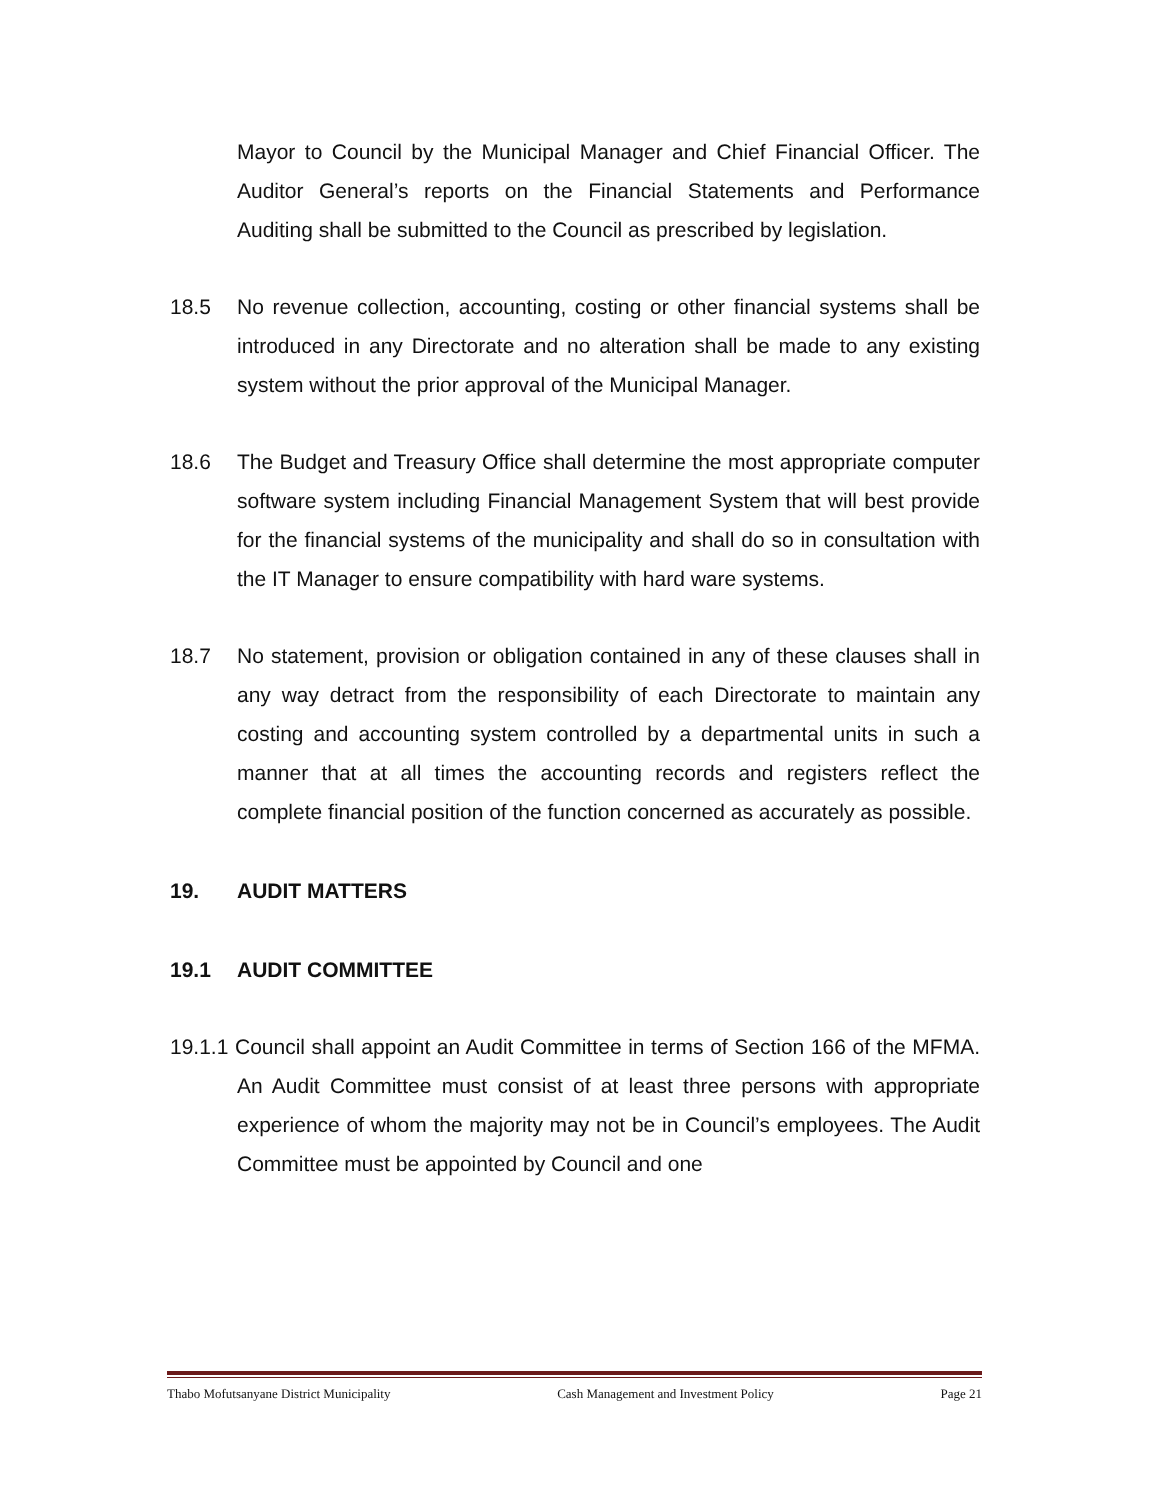Mayor to Council by the Municipal Manager and Chief Financial Officer. The Auditor General’s reports on the Financial Statements and Performance Auditing shall be submitted to the Council as prescribed by legislation.
18.5 No revenue collection, accounting, costing or other financial systems shall be introduced in any Directorate and no alteration shall be made to any existing system without the prior approval of the Municipal Manager.
18.6 The Budget and Treasury Office shall determine the most appropriate computer software system including Financial Management System that will best provide for the financial systems of the municipality and shall do so in consultation with the IT Manager to ensure compatibility with hard ware systems.
18.7 No statement, provision or obligation contained in any of these clauses shall in any way detract from the responsibility of each Directorate to maintain any costing and accounting system controlled by a departmental units in such a manner that at all times the accounting records and registers reflect the complete financial position of the function concerned as accurately as possible.
19. AUDIT MATTERS
19.1 AUDIT COMMITTEE
19.1.1 Council shall appoint an Audit Committee in terms of Section 166 of the MFMA. An Audit Committee must consist of at least three persons with appropriate experience of whom the majority may not be in Council’s employees. The Audit Committee must be appointed by Council and one
Thabo Mofutsanyane District Municipality Cash Management and Investment Policy Page 21